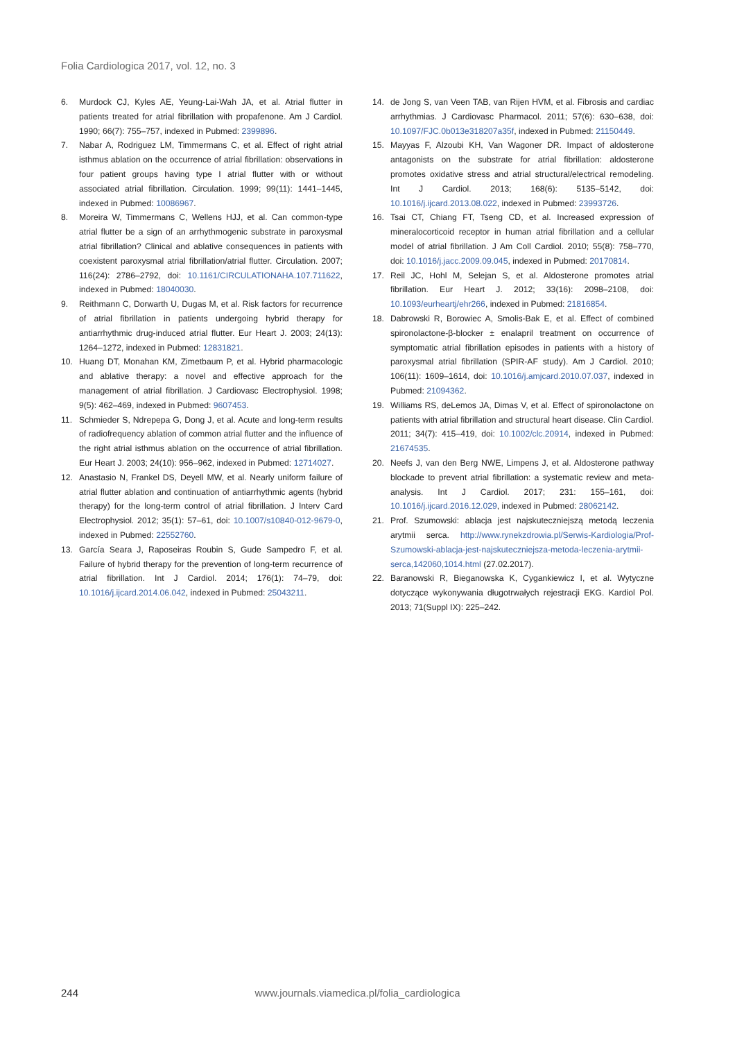Folia Cardiologica 2017, vol. 12, no. 3
6. Murdock CJ, Kyles AE, Yeung-Lai-Wah JA, et al. Atrial flutter in patients treated for atrial fibrillation with propafenone. Am J Cardiol. 1990; 66(7): 755–757, indexed in Pubmed: 2399896.
7. Nabar A, Rodriguez LM, Timmermans C, et al. Effect of right atrial isthmus ablation on the occurrence of atrial fibrillation: observations in four patient groups having type I atrial flutter with or without associated atrial fibrillation. Circulation. 1999; 99(11): 1441–1445, indexed in Pubmed: 10086967.
8. Moreira W, Timmermans C, Wellens HJJ, et al. Can common-type atrial flutter be a sign of an arrhythmogenic substrate in paroxysmal atrial fibrillation? Clinical and ablative consequences in patients with coexistent paroxysmal atrial fibrillation/atrial flutter. Circulation. 2007; 116(24): 2786–2792, doi: 10.1161/CIRCULATIONAHA.107.711622, indexed in Pubmed: 18040030.
9. Reithmann C, Dorwarth U, Dugas M, et al. Risk factors for recurrence of atrial fibrillation in patients undergoing hybrid therapy for antiarrhythmic drug-induced atrial flutter. Eur Heart J. 2003; 24(13): 1264–1272, indexed in Pubmed: 12831821.
10. Huang DT, Monahan KM, Zimetbaum P, et al. Hybrid pharmacologic and ablative therapy: a novel and effective approach for the management of atrial fibrillation. J Cardiovasc Electrophysiol. 1998; 9(5): 462–469, indexed in Pubmed: 9607453.
11. Schmieder S, Ndrepepa G, Dong J, et al. Acute and long-term results of radiofrequency ablation of common atrial flutter and the influence of the right atrial isthmus ablation on the occurrence of atrial fibrillation. Eur Heart J. 2003; 24(10): 956–962, indexed in Pubmed: 12714027.
12. Anastasio N, Frankel DS, Deyell MW, et al. Nearly uniform failure of atrial flutter ablation and continuation of antiarrhythmic agents (hybrid therapy) for the long-term control of atrial fibrillation. J Interv Card Electrophysiol. 2012; 35(1): 57–61, doi: 10.1007/s10840-012-9679-0, indexed in Pubmed: 22552760.
13. García Seara J, Raposeiras Roubin S, Gude Sampedro F, et al. Failure of hybrid therapy for the prevention of long-term recurrence of atrial fibrillation. Int J Cardiol. 2014; 176(1): 74–79, doi: 10.1016/j.ijcard.2014.06.042, indexed in Pubmed: 25043211.
14. de Jong S, van Veen TAB, van Rijen HVM, et al. Fibrosis and cardiac arrhythmias. J Cardiovasc Pharmacol. 2011; 57(6): 630–638, doi: 10.1097/FJC.0b013e318207a35f, indexed in Pubmed: 21150449.
15. Mayyas F, Alzoubi KH, Van Wagoner DR. Impact of aldosterone antagonists on the substrate for atrial fibrillation: aldosterone promotes oxidative stress and atrial structural/electrical remodeling. Int J Cardiol. 2013; 168(6): 5135–5142, doi: 10.1016/j.ijcard.2013.08.022, indexed in Pubmed: 23993726.
16. Tsai CT, Chiang FT, Tseng CD, et al. Increased expression of mineralocorticoid receptor in human atrial fibrillation and a cellular model of atrial fibrillation. J Am Coll Cardiol. 2010; 55(8): 758–770, doi: 10.1016/j.jacc.2009.09.045, indexed in Pubmed: 20170814.
17. Reil JC, Hohl M, Selejan S, et al. Aldosterone promotes atrial fibrillation. Eur Heart J. 2012; 33(16): 2098–2108, doi: 10.1093/eurheartj/ehr266, indexed in Pubmed: 21816854.
18. Dabrowski R, Borowiec A, Smolis-Bak E, et al. Effect of combined spironolactone-β-blocker ± enalapril treatment on occurrence of symptomatic atrial fibrillation episodes in patients with a history of paroxysmal atrial fibrillation (SPIR-AF study). Am J Cardiol. 2010; 106(11): 1609–1614, doi: 10.1016/j.amjcard.2010.07.037, indexed in Pubmed: 21094362.
19. Williams RS, deLemos JA, Dimas V, et al. Effect of spironolactone on patients with atrial fibrillation and structural heart disease. Clin Cardiol. 2011; 34(7): 415–419, doi: 10.1002/clc.20914, indexed in Pubmed: 21674535.
20. Neefs J, van den Berg NWE, Limpens J, et al. Aldosterone pathway blockade to prevent atrial fibrillation: a systematic review and meta-analysis. Int J Cardiol. 2017; 231: 155–161, doi: 10.1016/j.ijcard.2016.12.029, indexed in Pubmed: 28062142.
21. Prof. Szumowski: ablacja jest najskuteczniejszą metodą leczenia arytmii serca. http://www.rynekzdrowia.pl/Serwis-Kardiologia/Prof-Szumowski-ablacja-jest-najskuteczniejsza-metoda-leczenia-arytmii-serca,142060,1014.html (27.02.2017).
22. Baranowski R, Bieganowska K, Cygankiewicz I, et al. Wytyczne dotyczące wykonywania długotrwałych rejestracji EKG. Kardiol Pol. 2013; 71(Suppl IX): 225–242.
244
www.journals.viamedica.pl/folia_cardiologica